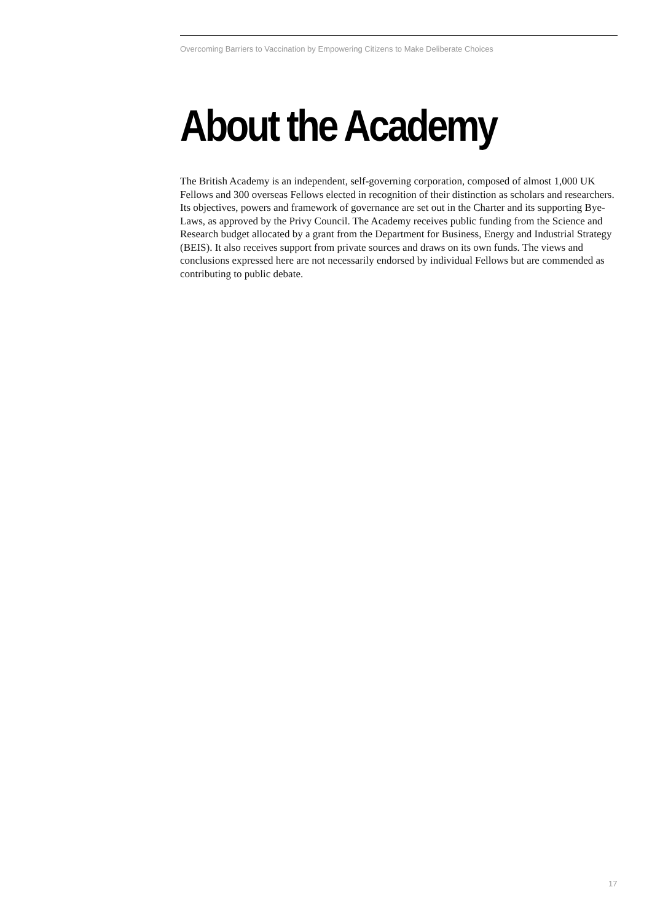Overcoming Barriers to Vaccination by Empowering Citizens to Make Deliberate Choices
About the Academy
The British Academy is an independent, self-governing corporation, composed of almost 1,000 UK Fellows and 300 overseas Fellows elected in recognition of their distinction as scholars and researchers. Its objectives, powers and framework of governance are set out in the Charter and its supporting Bye-Laws, as approved by the Privy Council. The Academy receives public funding from the Science and Research budget allocated by a grant from the Department for Business, Energy and Industrial Strategy (BEIS). It also receives support from private sources and draws on its own funds. The views and conclusions expressed here are not necessarily endorsed by individual Fellows but are commended as contributing to public debate.
17